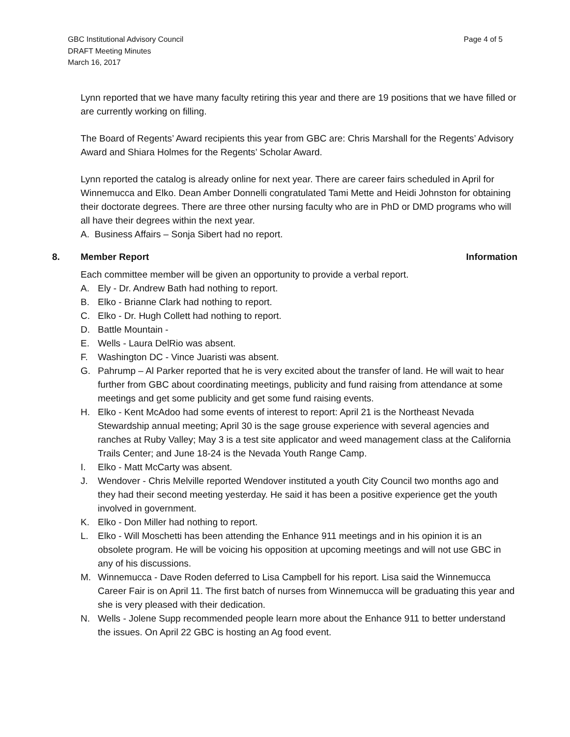GBC Institutional Advisory Council
DRAFT Meeting Minutes
March 16, 2017
Page 4 of 5
Lynn reported that we have many faculty retiring this year and there are 19 positions that we have filled or are currently working on filling.
The Board of Regents’ Award recipients this year from GBC are: Chris Marshall for the Regents’ Advisory Award and Shiara Holmes for the Regents’ Scholar Award.
Lynn reported the catalog is already online for next year. There are career fairs scheduled in April for Winnemucca and Elko. Dean Amber Donnelli congratulated Tami Mette and Heidi Johnston for obtaining their doctorate degrees. There are three other nursing faculty who are in PhD or DMD programs who will all have their degrees within the next year.
A. Business Affairs – Sonja Sibert had no report.
8. Member Report Information
Each committee member will be given an opportunity to provide a verbal report.
A. Ely - Dr. Andrew Bath had nothing to report.
B. Elko - Brianne Clark had nothing to report.
C. Elko - Dr. Hugh Collett had nothing to report.
D. Battle Mountain -
E. Wells - Laura DelRio was absent.
F. Washington DC - Vince Juaristi was absent.
G. Pahrump – Al Parker reported that he is very excited about the transfer of land. He will wait to hear further from GBC about coordinating meetings, publicity and fund raising from attendance at some meetings and get some publicity and get some fund raising events.
H. Elko - Kent McAdoo had some events of interest to report: April 21 is the Northeast Nevada Stewardship annual meeting; April 30 is the sage grouse experience with several agencies and ranches at Ruby Valley; May 3 is a test site applicator and weed management class at the California Trails Center; and June 18-24 is the Nevada Youth Range Camp.
I. Elko - Matt McCarty was absent.
J. Wendover - Chris Melville reported Wendover instituted a youth City Council two months ago and they had their second meeting yesterday. He said it has been a positive experience get the youth involved in government.
K. Elko - Don Miller had nothing to report.
L. Elko - Will Moschetti has been attending the Enhance 911 meetings and in his opinion it is an obsolete program. He will be voicing his opposition at upcoming meetings and will not use GBC in any of his discussions.
M. Winnemucca - Dave Roden deferred to Lisa Campbell for his report. Lisa said the Winnemucca Career Fair is on April 11. The first batch of nurses from Winnemucca will be graduating this year and she is very pleased with their dedication.
N. Wells - Jolene Supp recommended people learn more about the Enhance 911 to better understand the issues. On April 22 GBC is hosting an Ag food event.